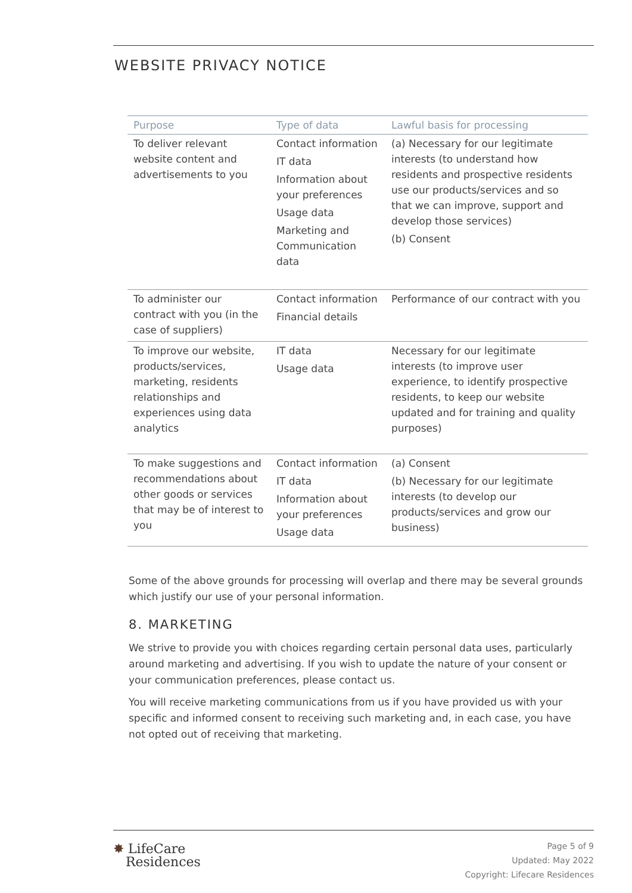WEBSITE PRIVACY NOTICE
| Purpose | Type of data | Lawful basis for processing |
| --- | --- | --- |
| To deliver relevant website content and advertisements to you | Contact information IT data Information about your preferences Usage data Marketing and Communication data | (a) Necessary for our legitimate interests (to understand how residents and prospective residents use our products/services and so that we can improve, support and develop those services) (b) Consent |
| To administer our contract with you (in the case of suppliers) | Contact information Financial details | Performance of our contract with you |
| To improve our website, products/services, marketing, residents relationships and experiences using data analytics | IT data Usage data | Necessary for our legitimate interests (to improve user experience, to identify prospective residents, to keep our website updated and for training and quality purposes) |
| To make suggestions and recommendations about other goods or services that may be of interest to you | Contact information IT data Information about your preferences Usage data | (a) Consent (b) Necessary for our legitimate interests (to develop our products/services and grow our business) |
Some of the above grounds for processing will overlap and there may be several grounds which justify our use of your personal information.
8. MARKETING
We strive to provide you with choices regarding certain personal data uses, particularly around marketing and advertising. If you wish to update the nature of your consent or your communication preferences, please contact us.
You will receive marketing communications from us if you have provided us with your specific and informed consent to receiving such marketing and, in each case, you have not opted out of receiving that marketing.
✸ LifeCare
Residences
Page 5 of 9
Updated: May 2022
Copyright: Lifecare Residences